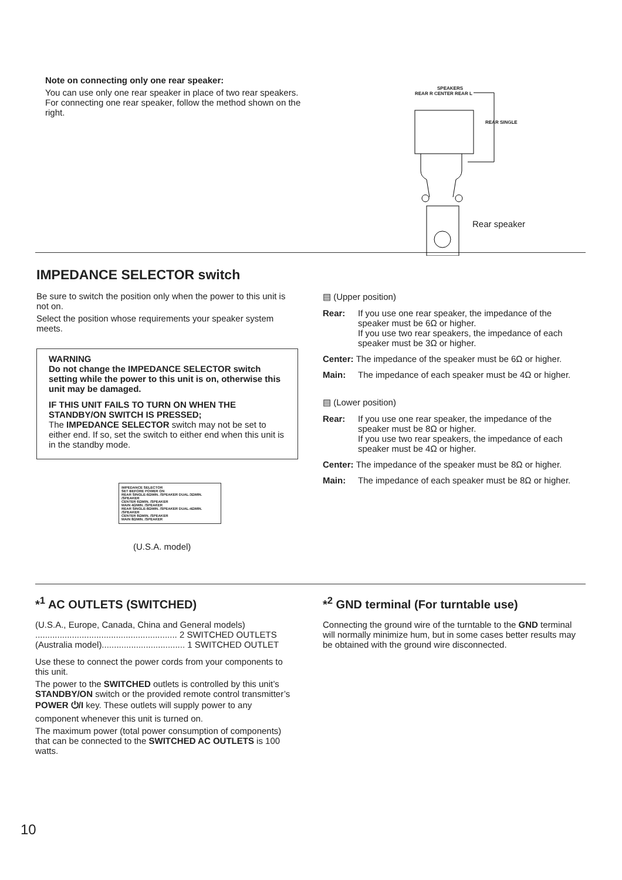Note on connecting only one rear speaker:
You can use only one rear speaker in place of two rear speakers. For connecting one rear speaker, follow the method shown on the right.
SPEAKERS
REAR R CENTER REAR L
REAR SINGLE
Rear speaker
IMPEDANCE SELECTOR switch
Be sure to switch the position only when the power to this unit is not on.
Select the position whose requirements your speaker system meets.
WARNING
Do not change the IMPEDANCE SELECTOR switch setting while the power to this unit is on, otherwise this unit may be damaged.
IF THIS UNIT FAILS TO TURN ON WHEN THE STANDBY/ON SWITCH IS PRESSED;
The IMPEDANCE SELECTOR switch may not be set to either end. If so, set the switch to either end when this unit is in the standby mode.
IMPEDANCE SELECTOR
SET BEFORE POWER ON
REAR SINGLE:6ΩMIN. /SPEAKER DUAL:3ΩMIN. /SPEAKER
CENTER 6ΩMIN. /SPEAKER
MAIN 4ΩMIN. /SPEAKER
REAR SINGLE:8ΩMIN. /SPEAKER DUAL:4ΩMIN. /SPEAKER
CENTER 8ΩMIN. /SPEAKER
MAIN 8ΩMIN. /SPEAKER
(U.S.A. model)
▤ (Upper position)
Rear: If you use one rear speaker, the impedance of the speaker must be 6Ω or higher.
If you use two rear speakers, the impedance of each speaker must be 3Ω or higher.
Center: The impedance of the speaker must be 6Ω or higher.
Main: The impedance of each speaker must be 4Ω or higher.
▤ (Lower position)
Rear: If you use one rear speaker, the impedance of the speaker must be 8Ω or higher.
If you use two rear speakers, the impedance of each speaker must be 4Ω or higher.
Center: The impedance of the speaker must be 8Ω or higher.
Main: The impedance of each speaker must be 8Ω or higher.
*<sup>1</sup> AC OUTLETS (SWITCHED)
(U.S.A., Europe, Canada, China and General models)
.......................................................... 2 SWITCHED OUTLETS
(Australia model).................................. 1 SWITCHED OUTLET
Use these to connect the power cords from your components to this unit.
The power to the SWITCHED outlets is controlled by this unit’s STANDBY/ON switch or the provided remote control transmitter’s POWER ⏻/I key. These outlets will supply power to any component whenever this unit is turned on.
The maximum power (total power consumption of components) that can be connected to the SWITCHED AC OUTLETS is 100 watts.
*<sup>2</sup> GND terminal (For turntable use)
Connecting the ground wire of the turntable to the GND terminal will normally minimize hum, but in some cases better results may be obtained with the ground wire disconnected.
10